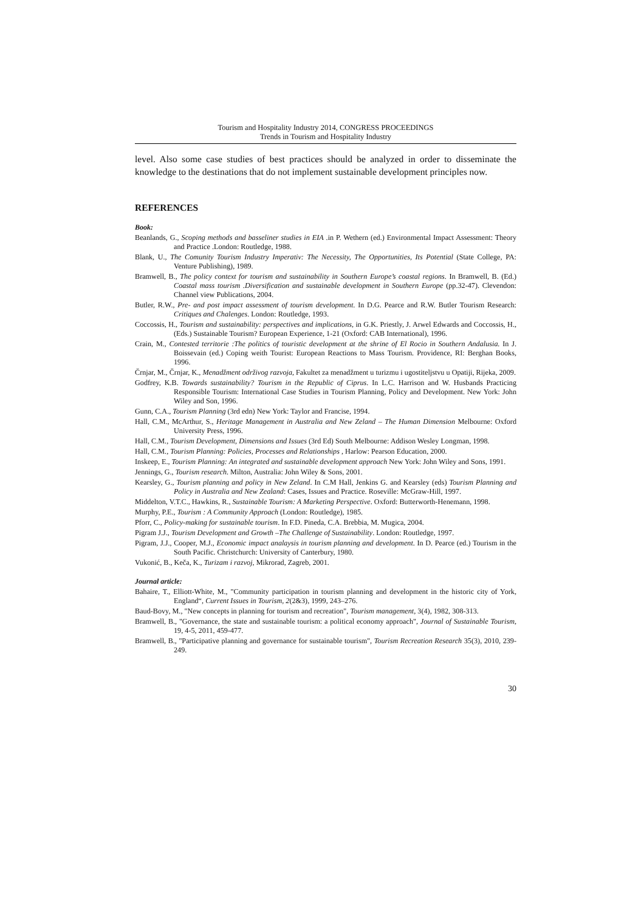Tourism and Hospitality Industry 2014, CONGRESS PROCEEDINGS
Trends in Tourism and Hospitality Industry
level. Also some case studies of best practices should be analyzed in order to disseminate the knowledge to the destinations that do not implement sustainable development principles now.
REFERENCES
Book:
Beanlands, G., Scoping methods and basseliner studies in EIA .in P. Wethern (ed.) Environmental Impact Assessment: Theory and Practice .London: Routledge, 1988.
Blank, U., The Comunity Tourism Industry Imperativ: The Necessity, The Opportunities, Its Potential (State College, PA: Venture Publishing), 1989.
Bramwell, B., The policy context for tourism and sustainability in Southern Europe’s coastal regions. In Bramwell, B. (Ed.) Coastal mass tourism .Diversification and sustainable development in Southern Europe (pp.32-47). Clevendon: Channel view Publications, 2004.
Butler, R.W., Pre- and post impact assessment of tourism development. In D.G. Pearce and R.W. Butler Tourism Research: Critiques and Chalenges. London: Routledge, 1993.
Coccossis, H., Tourism and sustainability: perspectives and implications, in G.K. Priestly, J. Arwel Edwards and Coccossis, H., (Eds.) Sustainable Tourism? European Experience, 1-21 (Oxford: CAB International), 1996.
Crain, M., Contested territorie :The politics of touristic development at the shrine of El Rocio in Southern Andalusia. In J. Boissevain (ed.) Coping weith Tourist: European Reactions to Mass Tourism. Providence, RI: Berghan Books, 1996.
Črnjar, M., Črnjar, K., Menadžment održivog razvoja, Fakultet za menadžment u turizmu i ugostiteljstvu u Opatiji, Rijeka, 2009.
Godfrey, K.B. Towards sustainability? Tourism in the Republic of Ciprus. In L.C. Harrison and W. Husbands Practicing Responsible Tourism: International Case Studies in Tourism Planning, Policy and Development. New York: John Wiley and Son, 1996.
Gunn, C.A., Tourism Planning (3rd edn) New York: Taylor and Francise, 1994.
Hall, C.M., McArthur, S., Heritage Management in Australia and New Zeland – The Human Dimension Melbourne: Oxford University Press, 1996.
Hall, C.M., Tourism Development, Dimensions and Issues (3rd Ed) South Melbourne: Addison Wesley Longman, 1998.
Hall, C.M., Tourism Planning: Policies, Processes and Relationships , Harlow: Pearson Education, 2000.
Inskeep, E., Tourism Planning: An integrated and sustainable development approach New York: John Wiley and Sons, 1991.
Jennings, G., Tourism research. Milton, Australia: John Wiley & Sons, 2001.
Kearsley, G., Tourism planning and policy in New Zeland. In C.M Hall, Jenkins G. and Kearsley (eds) Tourism Planning and Policy in Australia and New Zealand: Cases, Issues and Practice. Roseville: McGraw-Hill, 1997.
Middelton, V.T.C., Hawkins, R., Sustainable Tourism: A Marketing Perspective. Oxford: Butterworth-Henemann, 1998.
Murphy, P.E., Tourism : A Community Approach (London: Routledge), 1985.
Pforr, C., Policy-making for sustainable tourism. In F.D. Pineda, C.A. Brebbia, M. Mugica, 2004.
Pigram J.J., Tourism Development and Growth –The Challenge of Sustainability. London: Routledge, 1997.
Pigram, J.J., Cooper, M.J., Economic impact analaysis in tourism planning and development. In D. Pearce (ed.) Tourism in the South Pacific. Christchurch: University of Canterbury, 1980.
Vukonić, B., Keča, K., Turizam i razvoj, Mikrorad, Zagreb, 2001.
Journal article:
Bahaire, T., Elliott-White, M., "Community participation in tourism planning and development in the historic city of York, England“, Current Issues in Tourism, 2(2&3), 1999, 243–276.
Baud-Bovy, M., "New concepts in planning for tourism and recreation", Tourism management, 3(4), 1982, 308-313.
Bramwell, B., "Governance, the state and sustainable tourism: a political economy approach", Journal of Sustainable Tourism, 19, 4-5, 2011, 459-477.
Bramwell, B., "Participative planning and governance for sustainable tourism", Tourism Recreation Research 35(3), 2010, 239-249.
30